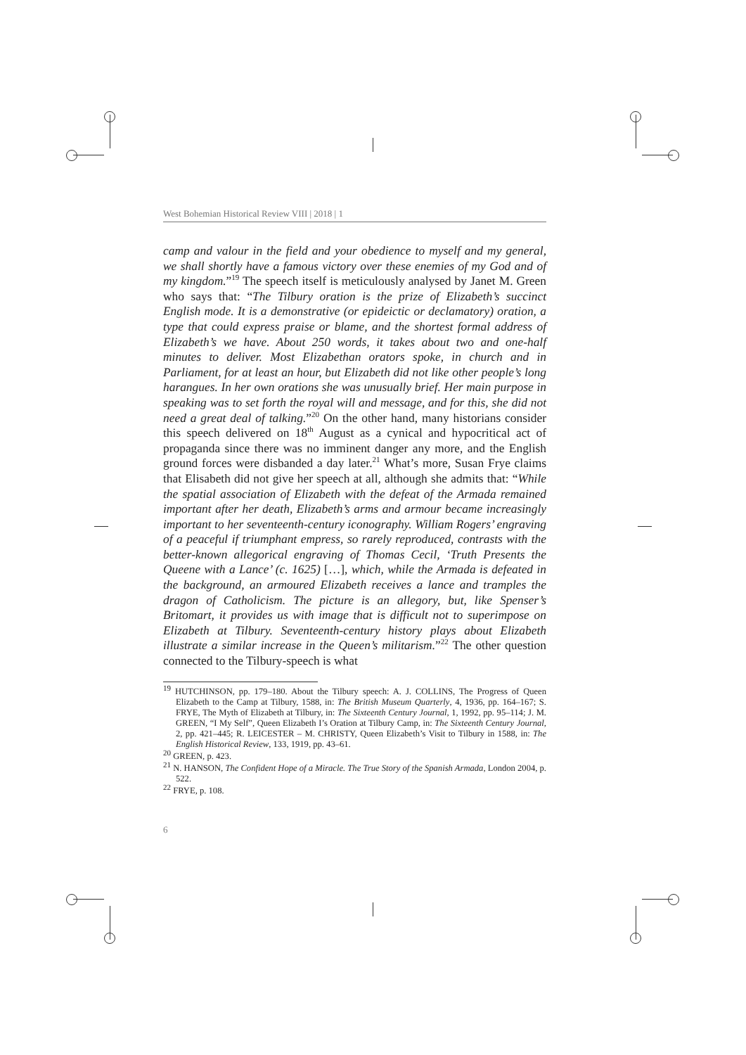West Bohemian Historical Review VIII | 2018 | 1
camp and valour in the field and your obedience to myself and my general, we shall shortly have a famous victory over these enemies of my God and of my kingdom.”<sup>19</sup> The speech itself is meticulously analysed by Janet M. Green who says that: “The Tilbury oration is the prize of Elizabeth’s succinct English mode. It is a demonstrative (or epideictic or declamatory) oration, a type that could express praise or blame, and the shortest formal address of Elizabeth’s we have. About 250 words, it takes about two and one-half minutes to deliver. Most Elizabethan orators spoke, in church and in Parliament, for at least an hour, but Elizabeth did not like other people’s long harangues. In her own orations she was unusually brief. Her main purpose in speaking was to set forth the royal will and message, and for this, she did not need a great deal of talking.”<sup>20</sup> On the other hand, many historians consider this speech delivered on 18<sup>th</sup> August as a cynical and hypocritical act of propaganda since there was no imminent danger any more, and the English ground forces were disbanded a day later.<sup>21</sup> What’s more, Susan Frye claims that Elisabeth did not give her speech at all, although she admits that: “While the spatial association of Elizabeth with the defeat of the Armada remained important after her death, Elizabeth’s arms and armour became increasingly important to her seventeenth-century iconography. William Rogers’ engraving of a peaceful if triumphant empress, so rarely reproduced, contrasts with the better-known allegorical engraving of Thomas Cecil, ‘Truth Presents the Queene with a Lance’ (c. 1625) […], which, while the Armada is defeated in the background, an armoured Elizabeth receives a lance and tramples the dragon of Catholicism. The picture is an allegory, but, like Spenser’s Britomart, it provides us with image that is difficult not to superimpose on Elizabeth at Tilbury. Seventeenth-century history plays about Elizabeth illustrate a similar increase in the Queen’s militarism.”<sup>22</sup> The other question connected to the Tilbury-speech is what
<sup>19</sup> HUTCHINSON, pp. 179–180. About the Tilbury speech: A. J. COLLINS, The Progress of Queen Elizabeth to the Camp at Tilbury, 1588, in: The British Museum Quarterly, 4, 1936, pp. 164–167; S. FRYE, The Myth of Elizabeth at Tilbury, in: The Sixteenth Century Journal, 1, 1992, pp. 95–114; J. M. GREEN, “I My Self”, Queen Elizabeth I’s Oration at Tilbury Camp, in: The Sixteenth Century Journal, 2, pp. 421–445; R. LEICESTER – M. CHRISTY, Queen Elizabeth’s Visit to Tilbury in 1588, in: The English Historical Review, 133, 1919, pp. 43–61.
<sup>20</sup> GREEN, p. 423.
<sup>21</sup> N. HANSON, The Confident Hope of a Miracle. The True Story of the Spanish Armada, London 2004, p. 522.
<sup>22</sup> FRYE, p. 108.
6